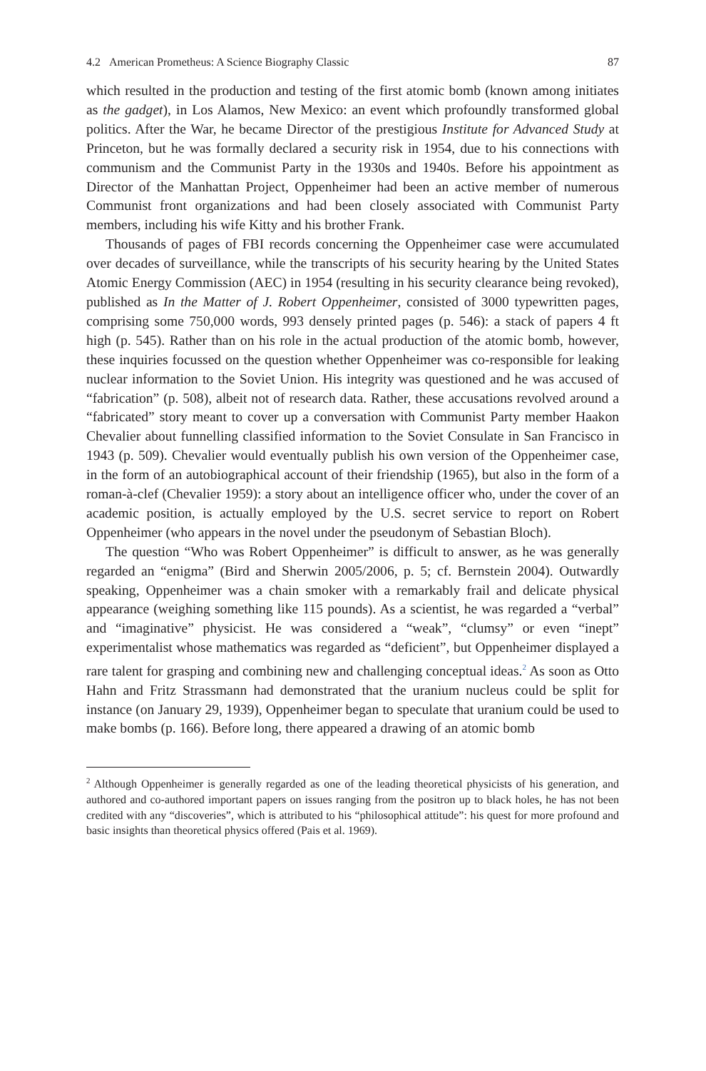4.2 American Prometheus: A Science Biography Classic 87
which resulted in the production and testing of the first atomic bomb (known among initiates as the gadget), in Los Alamos, New Mexico: an event which profoundly transformed global politics. After the War, he became Director of the prestigious Institute for Advanced Study at Princeton, but he was formally declared a security risk in 1954, due to his connections with communism and the Communist Party in the 1930s and 1940s. Before his appointment as Director of the Manhattan Project, Oppenheimer had been an active member of numerous Communist front organizations and had been closely associated with Communist Party members, including his wife Kitty and his brother Frank.
Thousands of pages of FBI records concerning the Oppenheimer case were accumulated over decades of surveillance, while the transcripts of his security hearing by the United States Atomic Energy Commission (AEC) in 1954 (resulting in his security clearance being revoked), published as In the Matter of J. Robert Oppenheimer, consisted of 3000 typewritten pages, comprising some 750,000 words, 993 densely printed pages (p. 546): a stack of papers 4 ft high (p. 545). Rather than on his role in the actual production of the atomic bomb, however, these inquiries focussed on the question whether Oppenheimer was co-responsible for leaking nuclear information to the Soviet Union. His integrity was questioned and he was accused of “fabrication” (p. 508), albeit not of research data. Rather, these accusations revolved around a “fabricated” story meant to cover up a conversation with Communist Party member Haakon Chevalier about funnelling classified information to the Soviet Consulate in San Francisco in 1943 (p. 509). Chevalier would eventually publish his own version of the Oppenheimer case, in the form of an autobiographical account of their friendship (1965), but also in the form of a roman-à-clef (Chevalier 1959): a story about an intelligence officer who, under the cover of an academic position, is actually employed by the U.S. secret service to report on Robert Oppenheimer (who appears in the novel under the pseudonym of Sebastian Bloch).
The question “Who was Robert Oppenheimer” is difficult to answer, as he was generally regarded an “enigma” (Bird and Sherwin 2005/2006, p. 5; cf. Bernstein 2004). Outwardly speaking, Oppenheimer was a chain smoker with a remarkably frail and delicate physical appearance (weighing something like 115 pounds). As a scientist, he was regarded a “verbal” and “imaginative” physicist. He was considered a “weak”, “clumsy” or even “inept” experimentalist whose mathematics was regarded as “deficient”, but Oppenheimer displayed a rare talent for grasping and combining new and challenging conceptual ideas.<sup>2</sup> As soon as Otto Hahn and Fritz Strassmann had demonstrated that the uranium nucleus could be split for instance (on January 29, 1939), Oppenheimer began to speculate that uranium could be used to make bombs (p. 166). Before long, there appeared a drawing of an atomic bomb
<sup>2</sup> Although Oppenheimer is generally regarded as one of the leading theoretical physicists of his generation, and authored and co-authored important papers on issues ranging from the positron up to black holes, he has not been credited with any “discoveries”, which is attributed to his “philosophical attitude”: his quest for more profound and basic insights than theoretical physics offered (Pais et al. 1969).